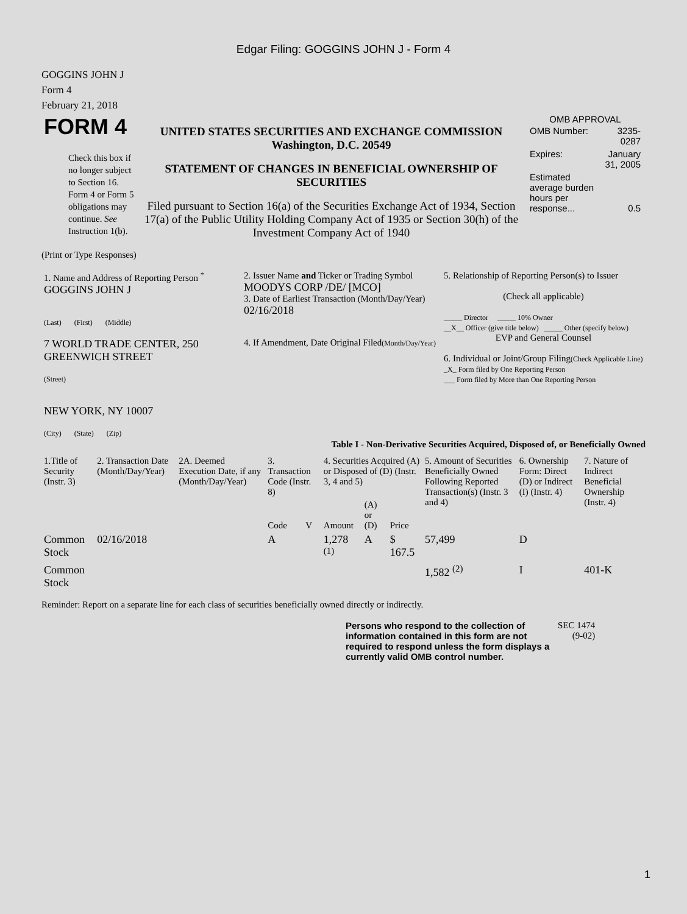Edgar Filing: GOGGINS JOHN J - Form 4
GOGGINS JOHN J
Form 4
February 21, 2018
| FORM 4 Check this box if no longer subject to Section 16. Form 4 or Form 5 obligations may continue. See Instruction 1(b). | UNITED STATES SECURITIES AND EXCHANGE COMMISSION Washington, D.C. 20549 STATEMENT OF CHANGES IN BENEFICIAL OWNERSHIP OF SECURITIES Filed pursuant to Section 16(a) of the Securities Exchange Act of 1934, Section 17(a) of the Public Utility Holding Company Act of 1935 or Section 30(h) of the Investment Company Act of 1940 | OMB APPROVAL / OMB Number: / 3235-0287 / / Expires: / January 31, 2005 / / Estimated average burden hours per response... / 0.5 / |
(Print or Type Responses)
| 1. Name and Address of Reporting Person <sup>*</sup> GOGGINS JOHN J (Last) (First) (Middle) 7 WORLD TRADE CENTER, 250 GREENWICH STREET (Street) NEW YORK, NY 10007 (City) (State) (Zip) | 2. Issuer Name and Ticker or Trading Symbol MOODYS CORP /DE/ [MCO] 3. Date of Earliest Transaction (Month/Day/Year) 02/16/2018 4. If Amendment, Date Original Filed (Month/Day/Year) | 5. Relationship of Reporting Person(s) to Issuer (Check all applicable) _____ Director _____ 10% Owner __X__ Officer (give title below) _____ Other (specify below) EVP and General Counsel 6. Individual or Joint/Group Filing (Check Applicable Line) _X_ Form filed by One Reporting Person ___ Form filed by More than One Reporting Person |
Table I - Non-Derivative Securities Acquired, Disposed of, or Beneficially Owned
| 1.Title of Security (Instr. 3) | 2. Transaction Date (Month/Day/Year) | 2A. Deemed Execution Date, if any (Month/Day/Year) | 3. Transaction Code (Instr. 8) | | 4. Securities Acquired (A) or Disposed of (D) (Instr. 3, 4 and 5) | | | 5. Amount of Securities Beneficially Owned Following Reported Transaction(s) (Instr. 3 and 4) | 6. Ownership Form: Direct (D) or Indirect (I) (Instr. 4) | 7. Nature of Indirect Beneficial Ownership (Instr. 4) |
| --- | --- | --- | --- | --- | --- | --- | --- | --- | --- | --- |
| | | | Code | V | Amount | (A) or (D) | Price | | | |
| Common Stock | 02/16/2018 | | A | | 1,278 <sup>(1)</sup> | A | $ 167.5 | 57,499 | D | |
| Common Stock | | | | | | | | 1,582 <sup>(2)</sup> | I | 401-K |
Reminder: Report on a separate line for each class of securities beneficially owned directly or indirectly.
| Persons who respond to the collection of information contained in this form are not required to respond unless the form displays a currently valid OMB control number. | SEC 1474 (9-02) |
1